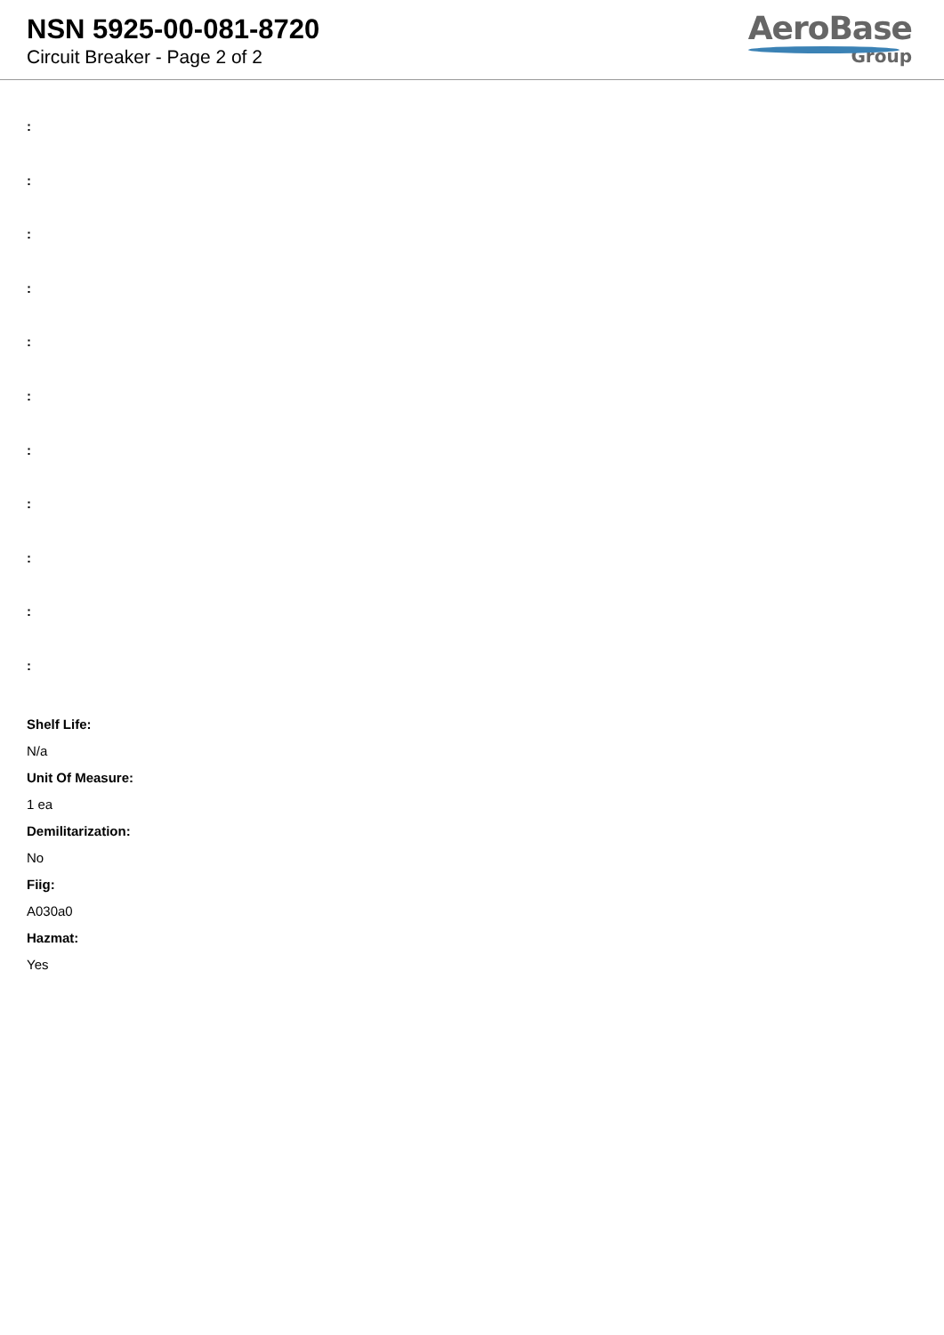NSN 5925-00-081-8720
Circuit Breaker - Page 2 of 2
AeroBase
Group
:
:
:
:
:
:
:
:
:
:
:
Shelf Life:
N/a
Unit Of Measure:
1 ea
Demilitarization:
No
Fiig:
A030a0
Hazmat:
Yes